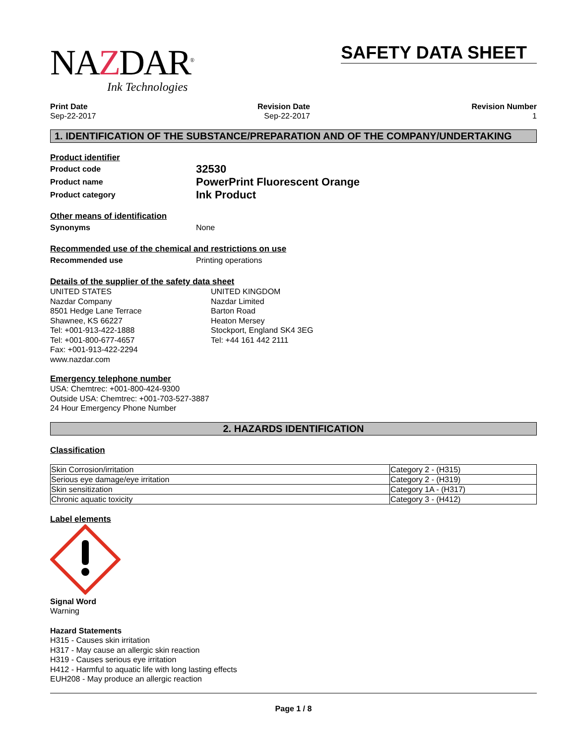NAZDAR<sup>®</sup>
Ink Technologies
SAFETY DATA SHEET
Print Date
Sep-22-2017
Revision Date
Sep-22-2017
Revision Number
1
1. IDENTIFICATION OF THE SUBSTANCE/PREPARATION AND OF THE COMPANY/UNDERTAKING
Product identifier
Product code 32530
Product name PowerPrint Fluorescent Orange
Product category Ink Product
Other means of identification
Synonyms None
Recommended use of the chemical and restrictions on use
Recommended use Printing operations
Details of the supplier of the safety data sheet
UNITED STATES
Nazdar Company
8501 Hedge Lane Terrace
Shawnee, KS 66227
Tel: +001-913-422-1888
Tel: +001-800-677-4657
Fax: +001-913-422-2294
www.nazdar.com
UNITED KINGDOM
Nazdar Limited
Barton Road
Heaton Mersey
Stockport, England SK4 3EG
Tel: +44 161 442 2111
Emergency telephone number
USA: Chemtrec: +001-800-424-9300
Outside USA: Chemtrec: +001-703-527-3887
24 Hour Emergency Phone Number
2. HAZARDS IDENTIFICATION
Classification
| Skin Corrosion/irritation | Category 2 - (H315) |
| Serious eye damage/eye irritation | Category 2 - (H319) |
| Skin sensitization | Category 1A - (H317) |
| Chronic aquatic toxicity | Category 3 - (H412) |
Label elements
Signal Word
Warning
Hazard Statements
H315 - Causes skin irritation
H317 - May cause an allergic skin reaction
H319 - Causes serious eye irritation
H412 - Harmful to aquatic life with long lasting effects
EUH208 - May produce an allergic reaction
Page 1 / 8